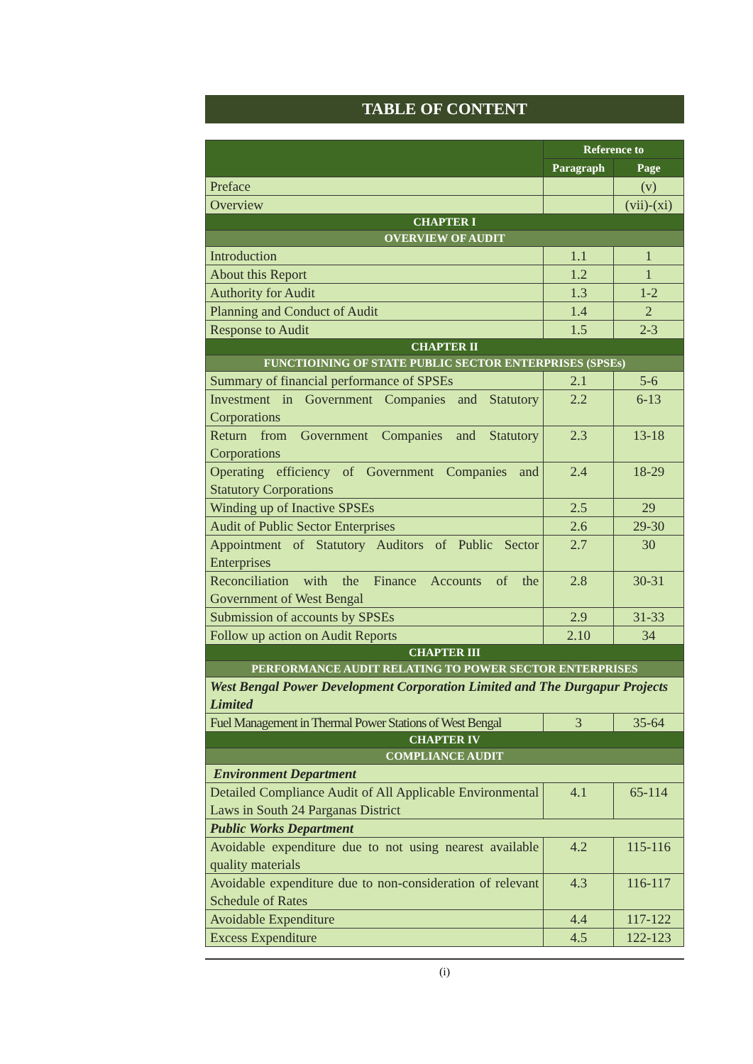TABLE OF CONTENT
| | Reference to | |
| --- | --- | --- |
| | Paragraph | Page |
| Preface | | (v) |
| Overview | | (vii)-(xi) |
| CHAPTER I | | |
| OVERVIEW OF AUDIT | | |
| Introduction | 1.1 | 1 |
| About this Report | 1.2 | 1 |
| Authority for Audit | 1.3 | 1-2 |
| Planning and Conduct of Audit | 1.4 | 2 |
| Response to Audit | 1.5 | 2-3 |
| CHAPTER II | | |
| FUNCTIOINING OF STATE PUBLIC SECTOR ENTERPRISES (SPSEs) | | |
| Summary of financial performance of SPSEs | 2.1 | 5-6 |
| Investment in Government Companies and Statutory Corporations | 2.2 | 6-13 |
| Return from Government Companies and Statutory Corporations | 2.3 | 13-18 |
| Operating efficiency of Government Companies and Statutory Corporations | 2.4 | 18-29 |
| Winding up of Inactive SPSEs | 2.5 | 29 |
| Audit of Public Sector Enterprises | 2.6 | 29-30 |
| Appointment of Statutory Auditors of Public Sector Enterprises | 2.7 | 30 |
| Reconciliation with the Finance Accounts of the Government of West Bengal | 2.8 | 30-31 |
| Submission of accounts by SPSEs | 2.9 | 31-33 |
| Follow up action on Audit Reports | 2.10 | 34 |
| CHAPTER III | | |
| PERFORMANCE AUDIT RELATING TO POWER SECTOR ENTERPRISES | | |
| West Bengal Power Development Corporation Limited and The Durgapur Projects Limited | | |
| Fuel Management in Thermal Power Stations of West Bengal | 3 | 35-64 |
| CHAPTER IV | | |
| COMPLIANCE AUDIT | | |
| Environment Department | | |
| Detailed Compliance Audit of All Applicable Environmental Laws in South 24 Parganas District | 4.1 | 65-114 |
| Public Works Department | | |
| Avoidable expenditure due to not using nearest available quality materials | 4.2 | 115-116 |
| Avoidable expenditure due to non-consideration of relevant Schedule of Rates | 4.3 | 116-117 |
| Avoidable Expenditure | 4.4 | 117-122 |
| Excess Expenditure | 4.5 | 122-123 |
(i)